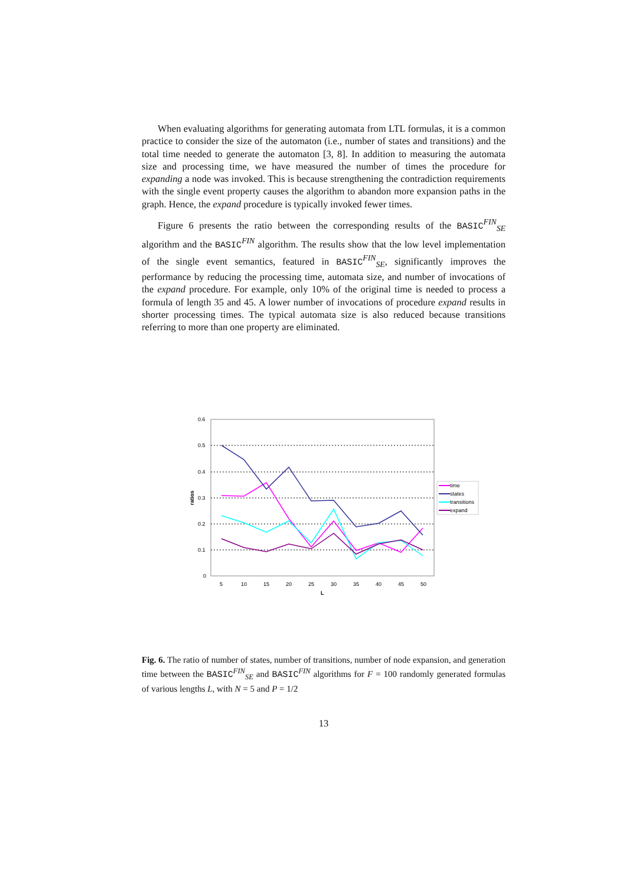When evaluating algorithms for generating automata from LTL formulas, it is a common practice to consider the size of the automaton (i.e., number of states and transitions) and the total time needed to generate the automaton [3, 8]. In addition to measuring the automata size and processing time, we have measured the number of times the procedure for expanding a node was invoked. This is because strengthening the contradiction requirements with the single event property causes the algorithm to abandon more expansion paths in the graph. Hence, the expand procedure is typically invoked fewer times.
Figure 6 presents the ratio between the corresponding results of the BASIC<sup>FIN</sup><sub>SE</sub> algorithm and the BASIC<sup>FIN</sup> algorithm. The results show that the low level implementation of the single event semantics, featured in BASIC<sup>FIN</sup><sub>SE</sub>, significantly improves the performance by reducing the processing time, automata size, and number of invocations of the expand procedure. For example, only 10% of the original time is needed to process a formula of length 35 and 45. A lower number of invocations of procedure expand results in shorter processing times. The typical automata size is also reduced because transitions referring to more than one property are eliminated.
0.6
0.5
0.4
0.3
0.2
0.1
0
5
10
15
20
25
30
35
40
45
50
L
ratios
time
states
transitions
expand
Fig. 6. The ratio of number of states, number of transitions, number of node expansion, and generation time between the BASIC<sup>FIN</sup><sub>SE</sub> and BASIC<sup>FIN</sup> algorithms for F = 100 randomly generated formulas of various lengths L, with N = 5 and P = 1/2
13